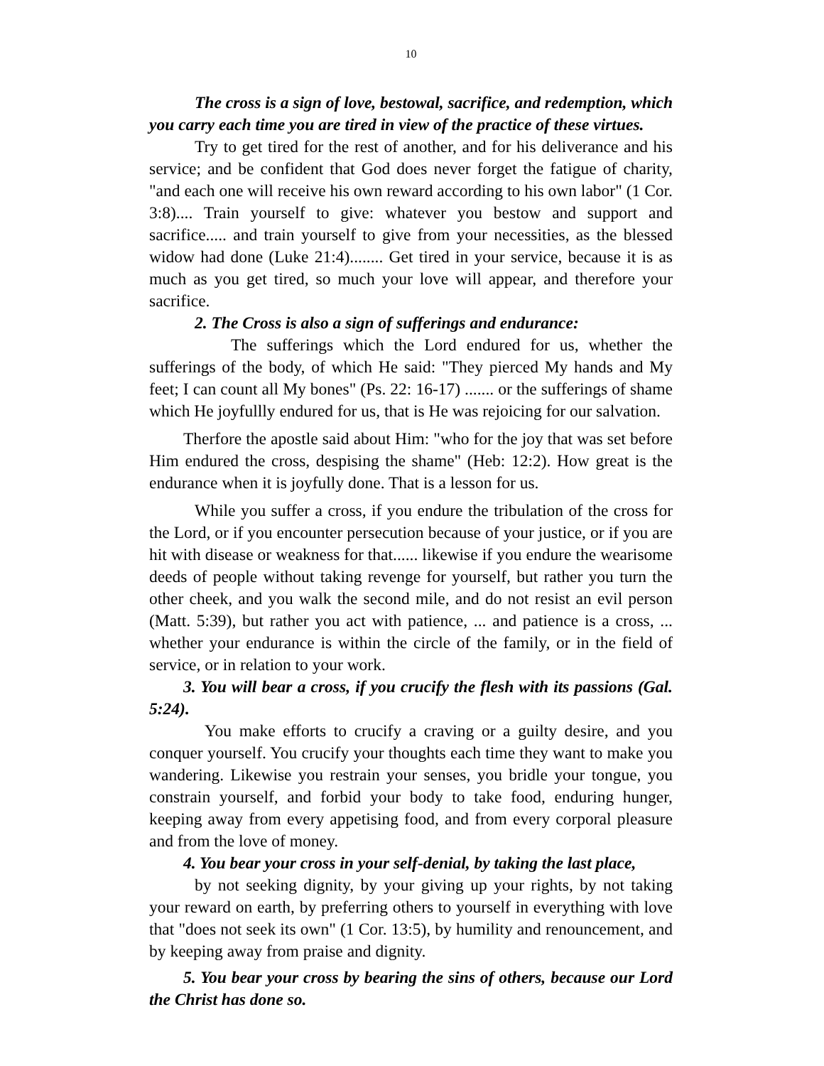10
The cross is a sign of love, bestowal, sacrifice, and redemption, which you carry each time you are tired in view of the practice of these virtues.
Try to get tired for the rest of another, and for his deliverance and his service; and be confident that God does never forget the fatigue of charity, "and each one will receive his own reward according to his own labor" (1 Cor. 3:8).... Train yourself to give: whatever you bestow and support and sacrifice..... and train yourself to give from your necessities, as the blessed widow had done (Luke 21:4)........ Get tired in your service, because it is as much as you get tired, so much your love will appear, and therefore your sacrifice.
2. The Cross is also a sign of sufferings and endurance:
The sufferings which the Lord endured for us, whether the sufferings of the body, of which He said: "They pierced My hands and My feet; I can count all My bones" (Ps. 22: 16-17) ....... or the sufferings of shame which He joyfullly endured for us, that is He was rejoicing for our salvation.
Therfore the apostle said about Him: "who for the joy that was set before Him endured the cross, despising the shame" (Heb: 12:2). How great is the endurance when it is joyfully done. That is a lesson for us.
While you suffer a cross, if you endure the tribulation of the cross for the Lord, or if you encounter persecution because of your justice, or if you are hit with disease or weakness for that...... likewise if you endure the wearisome deeds of people without taking revenge for yourself, but rather you turn the other cheek, and you walk the second mile, and do not resist an evil person (Matt. 5:39), but rather you act with patience, ... and patience is a cross, ... whether your endurance is within the circle of the family, or in the field of service, or in relation to your work.
3. You will bear a cross, if you crucify the flesh with its passions (Gal. 5:24).
You make efforts to crucify a craving or a guilty desire, and you conquer yourself. You crucify your thoughts each time they want to make you wandering. Likewise you restrain your senses, you bridle your tongue, you constrain yourself, and forbid your body to take food, enduring hunger, keeping away from every appetising food, and from every corporal pleasure and from the love of money.
4. You bear your cross in your self-denial, by taking the last place,
by not seeking dignity, by your giving up your rights, by not taking your reward on earth, by preferring others to yourself in everything with love that "does not seek its own" (1 Cor. 13:5), by humility and renouncement, and by keeping away from praise and dignity.
5. You bear your cross by bearing the sins of others, because our Lord the Christ has done so.